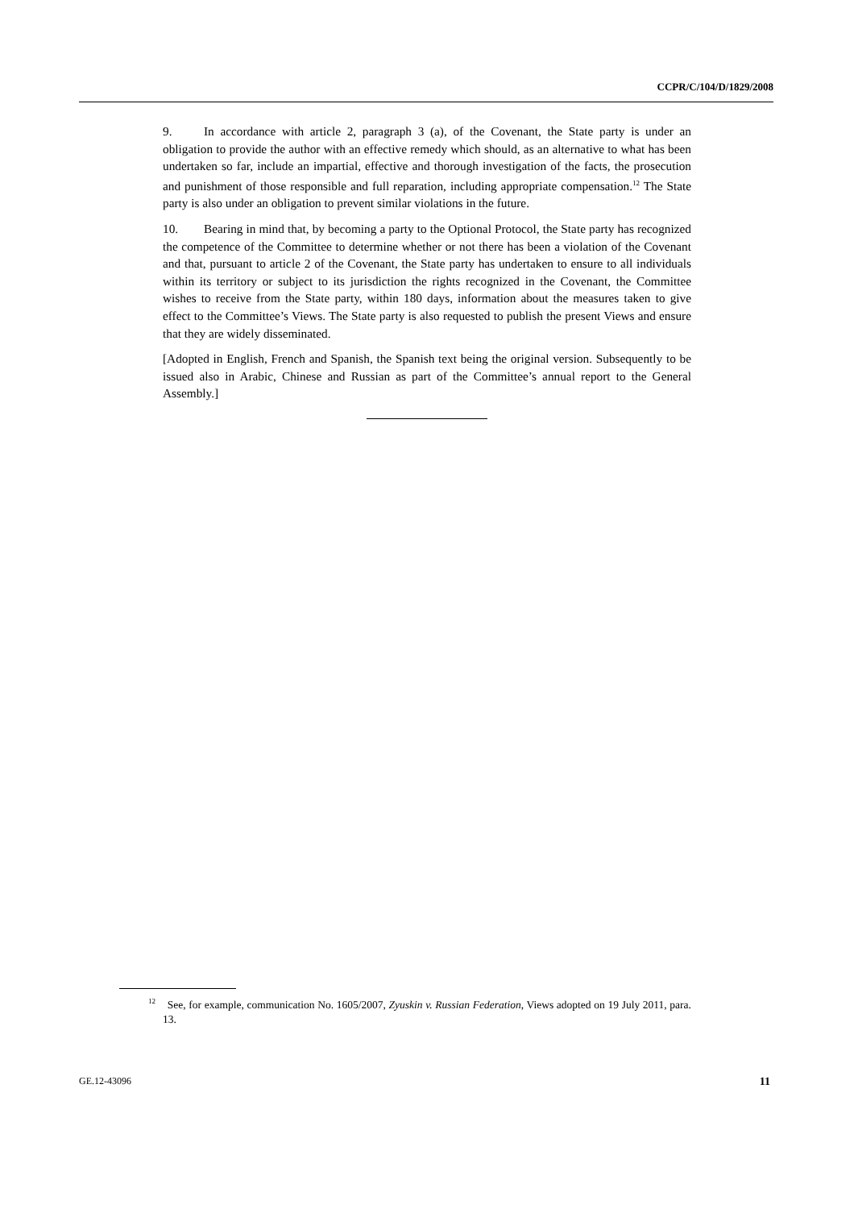CCPR/C/104/D/1829/2008
9. In accordance with article 2, paragraph 3 (a), of the Covenant, the State party is under an obligation to provide the author with an effective remedy which should, as an alternative to what has been undertaken so far, include an impartial, effective and thorough investigation of the facts, the prosecution and punishment of those responsible and full reparation, including appropriate compensation.<sup>12</sup> The State party is also under an obligation to prevent similar violations in the future.
10. Bearing in mind that, by becoming a party to the Optional Protocol, the State party has recognized the competence of the Committee to determine whether or not there has been a violation of the Covenant and that, pursuant to article 2 of the Covenant, the State party has undertaken to ensure to all individuals within its territory or subject to its jurisdiction the rights recognized in the Covenant, the Committee wishes to receive from the State party, within 180 days, information about the measures taken to give effect to the Committee’s Views. The State party is also requested to publish the present Views and ensure that they are widely disseminated.
[Adopted in English, French and Spanish, the Spanish text being the original version. Subsequently to be issued also in Arabic, Chinese and Russian as part of the Committee’s annual report to the General Assembly.]
<sup>12</sup> See, for example, communication No. 1605/2007, Zyuskin v. Russian Federation, Views adopted on 19 July 2011, para. 13.
GE.12-43096 11